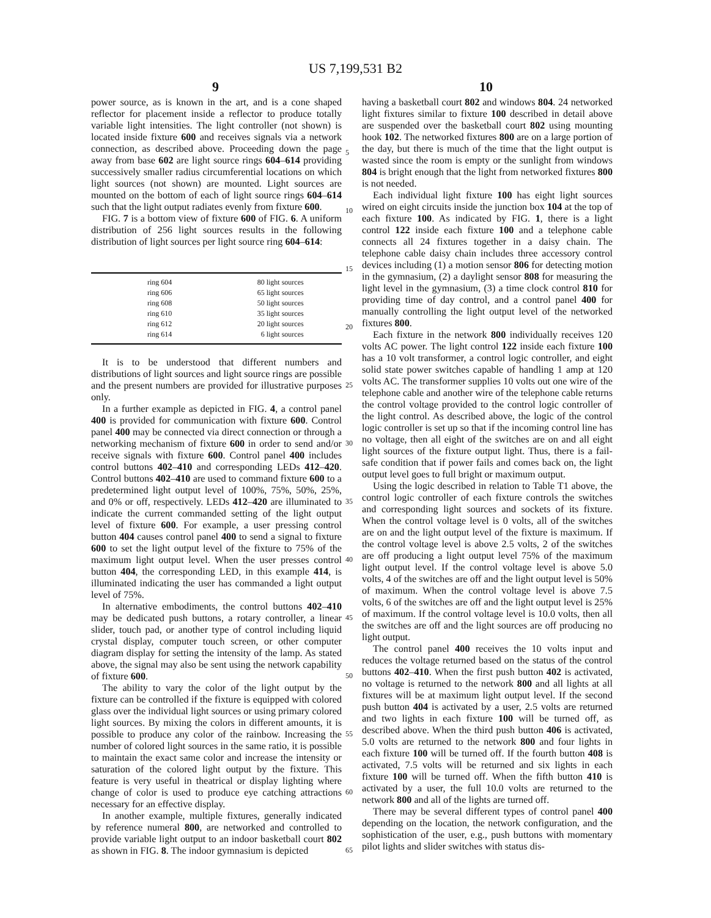US 7,199,531 B2
9 10
power source, as is known in the art, and is a cone shaped reflector for placement inside a reflector to produce totally variable light intensities. The light controller (not shown) is located inside fixture 600 and receives signals via a network connection, as described above. Proceeding down the page away from base 602 are light source rings 604–614 providing successively smaller radius circumferential locations on which light sources (not shown) are mounted. Light sources are mounted on the bottom of each of light source rings 604–614 such that the light output radiates evenly from fixture 600.
FIG. 7 is a bottom view of fixture 600 of FIG. 6. A uniform distribution of 256 light sources results in the following distribution of light sources per light source ring 604–614:
| ring 604 | 80 light sources |
| ring 606 | 65 light sources |
| ring 608 | 50 light sources |
| ring 610 | 35 light sources |
| ring 612 | 20 light sources |
| ring 614 | 6 light sources |
It is to be understood that different numbers and distributions of light sources and light source rings are possible and the present numbers are provided for illustrative purposes only.
In a further example as depicted in FIG. 4, a control panel 400 is provided for communication with fixture 600. Control panel 400 may be connected via direct connection or through a networking mechanism of fixture 600 in order to send and/or receive signals with fixture 600. Control panel 400 includes control buttons 402–410 and corresponding LEDs 412–420. Control buttons 402–410 are used to command fixture 600 to a predetermined light output level of 100%, 75%, 50%, 25%, and 0% or off, respectively. LEDs 412–420 are illuminated to indicate the current commanded setting of the light output level of fixture 600. For example, a user pressing control button 404 causes control panel 400 to send a signal to fixture 600 to set the light output level of the fixture to 75% of the maximum light output level. When the user presses control button 404, the corresponding LED, in this example 414, is illuminated indicating the user has commanded a light output level of 75%.
In alternative embodiments, the control buttons 402–410 may be dedicated push buttons, a rotary controller, a linear slider, touch pad, or another type of control including liquid crystal display, computer touch screen, or other computer diagram display for setting the intensity of the lamp. As stated above, the signal may also be sent using the network capability of fixture 600.
The ability to vary the color of the light output by the fixture can be controlled if the fixture is equipped with colored glass over the individual light sources or using primary colored light sources. By mixing the colors in different amounts, it is possible to produce any color of the rainbow. Increasing the number of colored light sources in the same ratio, it is possible to maintain the exact same color and increase the intensity or saturation of the colored light output by the fixture. This feature is very useful in theatrical or display lighting where change of color is used to produce eye catching attractions necessary for an effective display.
In another example, multiple fixtures, generally indicated by reference numeral 800, are networked and controlled to provide variable light output to an indoor basketball court 802 as shown in FIG. 8. The indoor gymnasium is depicted
having a basketball court 802 and windows 804. 24 networked light fixtures similar to fixture 100 described in detail above are suspended over the basketball court 802 using mounting hook 102. The networked fixtures 800 are on a large portion of the day, but there is much of the time that the light output is wasted since the room is empty or the sunlight from windows 804 is bright enough that the light from networked fixtures 800 is not needed.
Each individual light fixture 100 has eight light sources wired on eight circuits inside the junction box 104 at the top of each fixture 100. As indicated by FIG. 1, there is a light control 122 inside each fixture 100 and a telephone cable connects all 24 fixtures together in a daisy chain. The telephone cable daisy chain includes three accessory control devices including (1) a motion sensor 806 for detecting motion in the gymnasium, (2) a daylight sensor 808 for measuring the light level in the gymnasium, (3) a time clock control 810 for providing time of day control, and a control panel 400 for manually controlling the light output level of the networked fixtures 800.
Each fixture in the network 800 individually receives 120 volts AC power. The light control 122 inside each fixture 100 has a 10 volt transformer, a control logic controller, and eight solid state power switches capable of handling 1 amp at 120 volts AC. The transformer supplies 10 volts out one wire of the telephone cable and another wire of the telephone cable returns the control voltage provided to the control logic controller of the light control. As described above, the logic of the control logic controller is set up so that if the incoming control line has no voltage, then all eight of the switches are on and all eight light sources of the fixture output light. Thus, there is a fail-safe condition that if power fails and comes back on, the light output level goes to full bright or maximum output.
Using the logic described in relation to Table T1 above, the control logic controller of each fixture controls the switches and corresponding light sources and sockets of its fixture. When the control voltage level is 0 volts, all of the switches are on and the light output level of the fixture is maximum. If the control voltage level is above 2.5 volts, 2 of the switches are off producing a light output level 75% of the maximum light output level. If the control voltage level is above 5.0 volts, 4 of the switches are off and the light output level is 50% of maximum. When the control voltage level is above 7.5 volts, 6 of the switches are off and the light output level is 25% of maximum. If the control voltage level is 10.0 volts, then all the switches are off and the light sources are off producing no light output.
The control panel 400 receives the 10 volts input and reduces the voltage returned based on the status of the control buttons 402–410. When the first push button 402 is activated, no voltage is returned to the network 800 and all lights at all fixtures will be at maximum light output level. If the second push button 404 is activated by a user, 2.5 volts are returned and two lights in each fixture 100 will be turned off, as described above. When the third push button 406 is activated, 5.0 volts are returned to the network 800 and four lights in each fixture 100 will be turned off. If the fourth button 408 is activated, 7.5 volts will be returned and six lights in each fixture 100 will be turned off. When the fifth button 410 is activated by a user, the full 10.0 volts are returned to the network 800 and all of the lights are turned off.
There may be several different types of control panel 400 depending on the location, the network configuration, and the sophistication of the user, e.g., push buttons with momentary pilot lights and slider switches with status dis-
5
10
15
20
25
30
35
40
45
50
55
60
65